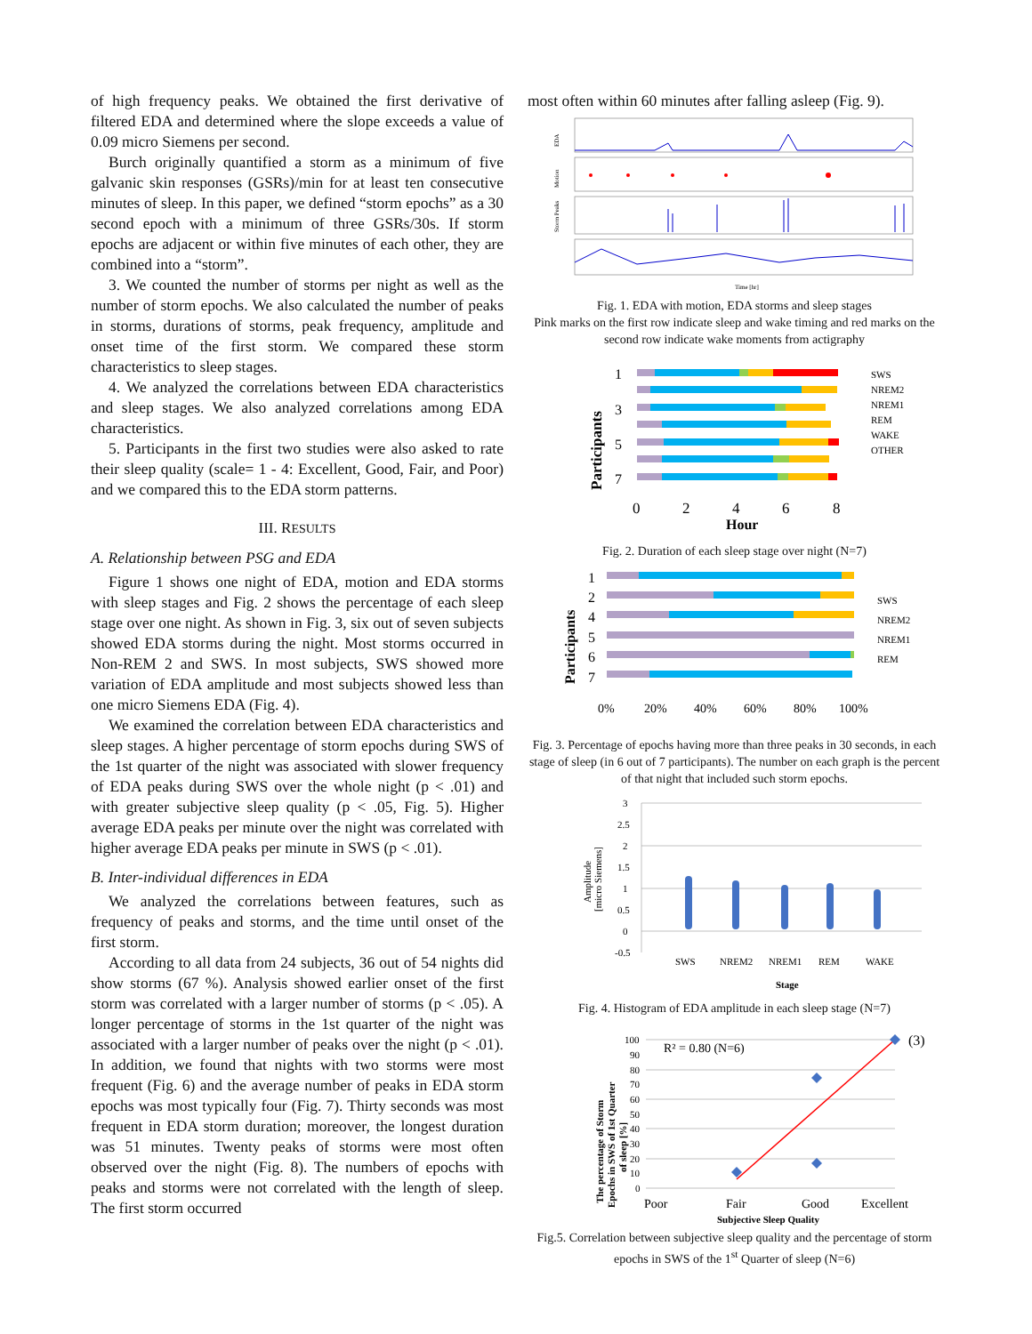of high frequency peaks. We obtained the first derivative of filtered EDA and determined where the slope exceeds a value of 0.09 micro Siemens per second.
Burch originally quantified a storm as a minimum of five galvanic skin responses (GSRs)/min for at least ten consecutive minutes of sleep. In this paper, we defined “storm epochs” as a 30 second epoch with a minimum of three GSRs/30s. If storm epochs are adjacent or within five minutes of each other, they are combined into a “storm”.
3. We counted the number of storms per night as well as the number of storm epochs. We also calculated the number of peaks in storms, durations of storms, peak frequency, amplitude and onset time of the first storm. We compared these storm characteristics to sleep stages.
4. We analyzed the correlations between EDA characteristics and sleep stages. We also analyzed correlations among EDA characteristics.
5. Participants in the first two studies were also asked to rate their sleep quality (scale= 1 - 4: Excellent, Good, Fair, and Poor) and we compared this to the EDA storm patterns.
III. RESULTS
A. Relationship between PSG and EDA
Figure 1 shows one night of EDA, motion and EDA storms with sleep stages and Fig. 2 shows the percentage of each sleep stage over one night. As shown in Fig. 3, six out of seven subjects showed EDA storms during the night. Most storms occurred in Non-REM 2 and SWS. In most subjects, SWS showed more variation of EDA amplitude and most subjects showed less than one micro Siemens EDA (Fig. 4).
We examined the correlation between EDA characteristics and sleep stages. A higher percentage of storm epochs during SWS of the 1st quarter of the night was associated with slower frequency of EDA peaks during SWS over the whole night (p < .01) and with greater subjective sleep quality (p < .05, Fig. 5). Higher average EDA peaks per minute over the night was correlated with higher average EDA peaks per minute in SWS (p < .01).
B. Inter-individual differences in EDA
We analyzed the correlations between features, such as frequency of peaks and storms, and the time until onset of the first storm.
According to all data from 24 subjects, 36 out of 54 nights did show storms (67 %). Analysis showed earlier onset of the first storm was correlated with a larger number of storms (p < .05). A longer percentage of storms in the 1st quarter of the night was associated with a larger number of peaks over the night (p < .01). In addition, we found that nights with two storms were most frequent (Fig. 6) and the average number of peaks in EDA storm epochs was most typically four (Fig. 7). Thirty seconds was most frequent in EDA storm duration; moreover, the longest duration was 51 minutes. Twenty peaks of storms were most often observed over the night (Fig. 8). The numbers of epochs with peaks and storms were not correlated with the length of sleep. The first storm occurred
most often within 60 minutes after falling asleep (Fig. 9).
EDA
Motion
Storm Peaks
Time [hr]
Fig. 1. EDA with motion, EDA storms and sleep stages
Pink marks on the first row indicate sleep and wake timing and red marks on the second row indicate wake moments from actigraphy
Participants
1
3
5
7
SWS
NREM2
NREM1
REM
WAKE
OTHER
0
2
4
6
8
Hour
Fig. 2. Duration of each sleep stage over night (N=7)
Participants
1
2
4
5
6
7
SWS
NREM2
NREM1
REM
0%
20%
40%
60%
80%
100%
Fig. 3. Percentage of epochs having more than three peaks in 30 seconds, in each stage of sleep (in 6 out of 7 participants). The number on each graph is the percent of that night that included such storm epochs.
Amplitude
[micro Siemens]
3
2.5
2
1.5
1
0.5
0
-0.5
SWS
NREM2
NREM1
REM
WAKE
Stage
Fig. 4. Histogram of EDA amplitude in each sleep stage (N=7)
The percentage of Storm
Epochs in SWS of 1st Quarter
of sleep [%]
100
90
80
70
60
50
40
30
20
10
0
R² = 0.80 (N=6)
(3)
Poor
Fair
Good
Excellent
Subjective Sleep Quality
Fig.5. Correlation between subjective sleep quality and the percentage of storm epochs in SWS of the 1<sup>st</sup> Quarter of sleep (N=6)